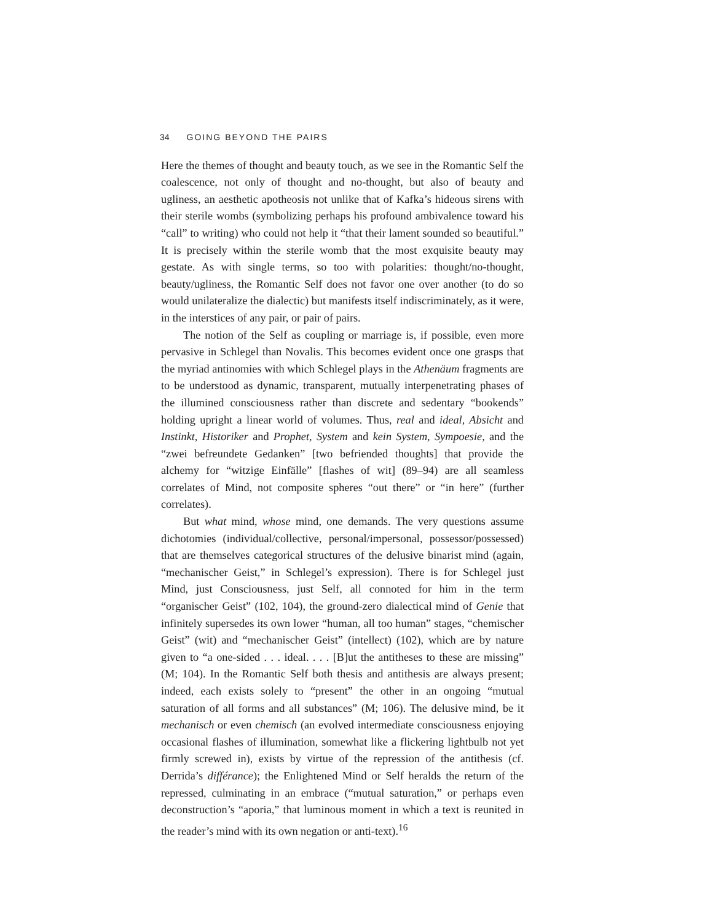34 GOING BEYOND THE PAIRS
Here the themes of thought and beauty touch, as we see in the Romantic Self the coalescence, not only of thought and no-thought, but also of beauty and ugliness, an aesthetic apotheosis not unlike that of Kafka’s hideous sirens with their sterile wombs (symbolizing perhaps his profound ambivalence toward his “call” to writing) who could not help it “that their lament sounded so beautiful.” It is precisely within the sterile womb that the most exquisite beauty may gestate. As with single terms, so too with polarities: thought/no-thought, beauty/ugliness, the Romantic Self does not favor one over another (to do so would unilateralize the dialectic) but manifests itself indiscriminately, as it were, in the interstices of any pair, or pair of pairs.
The notion of the Self as coupling or marriage is, if possible, even more pervasive in Schlegel than Novalis. This becomes evident once one grasps that the myriad antinomies with which Schlegel plays in the Athenäum fragments are to be understood as dynamic, transparent, mutually interpenetrating phases of the illumined consciousness rather than discrete and sedentary “bookends” holding upright a linear world of volumes. Thus, real and ideal, Absicht and Instinkt, Historiker and Prophet, System and kein System, Sympoesie, and the “zwei befreundete Gedanken” [two befriended thoughts] that provide the alchemy for “witzige Einfälle” [flashes of wit] (89–94) are all seamless correlates of Mind, not composite spheres “out there” or “in here” (further correlates).
But what mind, whose mind, one demands. The very questions assume dichotomies (individual/collective, personal/impersonal, possessor/possessed) that are themselves categorical structures of the delusive binarist mind (again, “mechanischer Geist,” in Schlegel’s expression). There is for Schlegel just Mind, just Consciousness, just Self, all connoted for him in the term “organischer Geist” (102, 104), the ground-zero dialectical mind of Genie that infinitely supersedes its own lower “human, all too human” stages, “chemischer Geist” (wit) and “mechanischer Geist” (intellect) (102), which are by nature given to “a one-sided . . . ideal. . . . [B]ut the antitheses to these are missing” (M; 104). In the Romantic Self both thesis and antithesis are always present; indeed, each exists solely to “present” the other in an ongoing “mutual saturation of all forms and all substances” (M; 106). The delusive mind, be it mechanisch or even chemisch (an evolved intermediate consciousness enjoying occasional flashes of illumination, somewhat like a flickering lightbulb not yet firmly screwed in), exists by virtue of the repression of the antithesis (cf. Derrida’s différance); the Enlightened Mind or Self heralds the return of the repressed, culminating in an embrace (“mutual saturation,” or perhaps even deconstruction’s “aporia,” that luminous moment in which a text is reunited in the reader’s mind with its own negation or anti-text).<sup>16</sup>